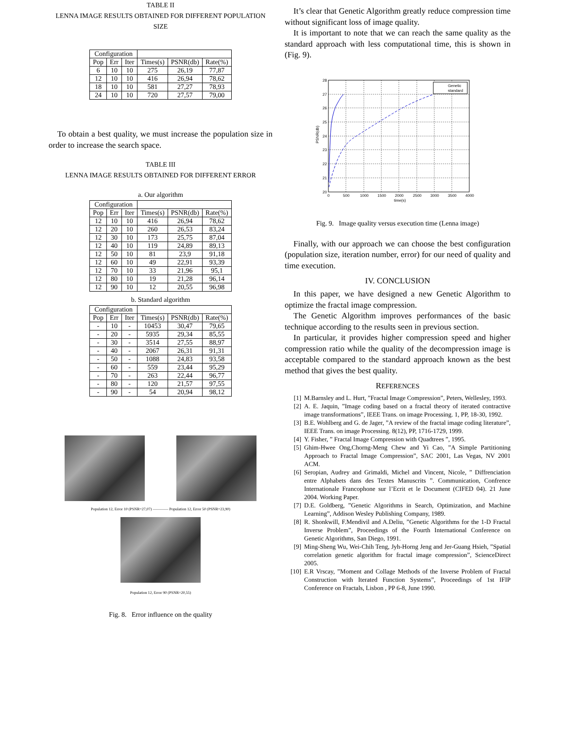TABLE II
LENNA IMAGE RESULTS OBTAINED FOR DIFFERENT POPULATION SIZE
| Configuration | | | | | |
| Pop | Err | Iter | Times(s) | PSNR(db) | Rate(%) |
| 6 | 10 | 10 | 275 | 26,19 | 77,87 |
| 12 | 10 | 10 | 416 | 26,94 | 78,62 |
| 18 | 10 | 10 | 581 | 27,27 | 78,93 |
| 24 | 10 | 10 | 720 | 27,57 | 79,00 |
To obtain a best quality, we must increase the population size in order to increase the search space.
TABLE III
LENNA IMAGE RESULTS OBTAINED FOR DIFFERENT ERROR
a. Our algorithm
| Configuration | | | | | |
| Pop | Err | Iter | Times(s) | PSNR(db) | Rate(%) |
| 12 | 10 | 10 | 416 | 26,94 | 78,62 |
| 12 | 20 | 10 | 260 | 26,53 | 83,24 |
| 12 | 30 | 10 | 173 | 25,75 | 87,04 |
| 12 | 40 | 10 | 119 | 24,89 | 89,13 |
| 12 | 50 | 10 | 81 | 23,9 | 91,18 |
| 12 | 60 | 10 | 49 | 22,91 | 93,39 |
| 12 | 70 | 10 | 33 | 21,96 | 95,1 |
| 12 | 80 | 10 | 19 | 21,28 | 96,14 |
| 12 | 90 | 10 | 12 | 20,55 | 96,98 |
b. Standard algorithm
| Configuration | | | | | |
| Pop | Err | Iter | Times(s) | PSNR(db) | Rate(%) |
| - | 10 | - | 10453 | 30,47 | 79,65 |
| - | 20 | - | 5935 | 29,34 | 85,55 |
| - | 30 | - | 3514 | 27,55 | 88,97 |
| - | 40 | - | 2067 | 26,31 | 91,31 |
| - | 50 | - | 1088 | 24,83 | 93,58 |
| - | 60 | - | 559 | 23,44 | 95,29 |
| - | 70 | - | 263 | 22,44 | 96,77 |
| - | 80 | - | 120 | 21,57 | 97,55 |
| - | 90 | - | 54 | 20,94 | 98,12 |
Population 12, Error 10 (PSNR=27,07) ———— Population 12, Error 50 (PSNR=23,90)
Population 12, Error 90 (PSNR=20,55)
Fig. 8. Error influence on the quality
It’s clear that Genetic Algorithm greatly reduce compression time without significant loss of image quality.
It is important to note that we can reach the same quality as the standard approach with less computational time, this is shown in (Fig. 9).
Genetic
standard
20
21
22
23
24
25
26
27
28
0
500
1000
1500
2000
2500
3000
3500
4000
time(s)
PSNR(db)
Fig. 9. Image quality versus execution time (Lenna image)
Finally, with our approach we can choose the best configuration (population size, iteration number, error) for our need of quality and time execution.
IV. CONCLUSION
In this paper, we have designed a new Genetic Algorithm to optimize the fractal image compression.
The Genetic Algorithm improves performances of the basic technique according to the results seen in previous section.
In particular, it provides higher compression speed and higher compression ratio while the quality of the decompression image is acceptable compared to the standard approach known as the best method that gives the best quality.
REFERENCES
[1] M.Barnsley and L. Hurt, ”Fractal Image Compression”, Peters, Wellesley, 1993.
[2] A. E. Jaquin, ”Image coding based on a fractal theory of iterated contractive image transformations”, IEEE Trans. on image Processing. 1, PP, 18-30, 1992.
[3] B.E. Wohlberg and G. de Jager, ”A review of the fractal image coding literature”, IEEE Trans. on image Processing. 8(12), PP, 1716-1729, 1999.
[4] Y. Fisher, ” Fractal Image Compression with Quadtrees ”, 1995.
[5] Ghim-Hwee Ong,Chorng-Meng Chew and Yi Cao, ”A Simple Partitioning Approach to Fractal Image Compression”, SAC 2001, Las Vegas, NV 2001 ACM.
[6] Seropian, Audrey and Grimaldi, Michel and Vincent, Nicole, ” Diffrenciation entre Alphabets dans des Textes Manuscrits ”. Communication, Confrence Internationale Francophone sur l’Ecrit et le Document (CIFED 04). 21 June 2004. Working Paper.
[7] D.E. Goldberg, ”Genetic Algorithms in Search, Optimization, and Machine Learning”, Addison Wesley Publishing Company, 1989.
[8] R. Shonkwill, F.Mendivil and A.Deliu, ”Genetic Algorithms for the 1-D Fractal Inverse Problem”, Proceedings of the Fourth International Conference on Genetic Algorithms, San Diego, 1991.
[9] Ming-Sheng Wu, Wei-Chih Teng, Jyh-Horng Jeng and Jer-Guang Hsieh, ”Spatial correlation genetic algorithm for fractal image compression”, ScienceDirect 2005.
[10] E.R Vrscay, ”Moment and Collage Methods of the Inverse Problem of Fractal Construction with Iterated Function Systems”, Proceedings of 1st IFIP Conference on Fractals, Lisbon , PP 6-8, June 1990.